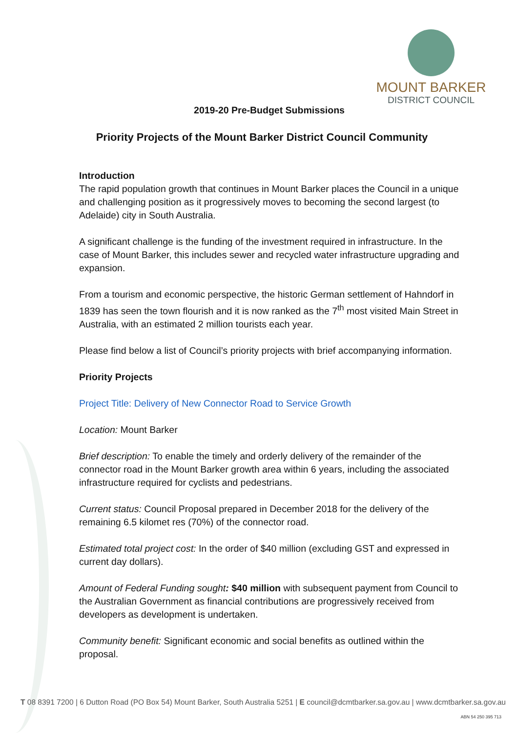MOUNT BARKER
DISTRICT COUNCIL
2019-20 Pre-Budget Submissions
Priority Projects of the Mount Barker District Council Community
Introduction
The rapid population growth that continues in Mount Barker places the Council in a unique and challenging position as it progressively moves to becoming the second largest (to Adelaide) city in South Australia.
A significant challenge is the funding of the investment required in infrastructure. In the case of Mount Barker, this includes sewer and recycled water infrastructure upgrading and expansion.
From a tourism and economic perspective, the historic German settlement of Hahndorf in 1839 has seen the town flourish and it is now ranked as the 7<sup>th</sup> most visited Main Street in Australia, with an estimated 2 million tourists each year.
Please find below a list of Council’s priority projects with brief accompanying information.
Priority Projects
Project Title: Delivery of New Connector Road to Service Growth
Location: Mount Barker
Brief description: To enable the timely and orderly delivery of the remainder of the connector road in the Mount Barker growth area within 6 years, including the associated infrastructure required for cyclists and pedestrians.
Current status: Council Proposal prepared in December 2018 for the delivery of the remaining 6.5 kilomet res (70%) of the connector road.
Estimated total project cost: In the order of $40 million (excluding GST and expressed in current day dollars).
Amount of Federal Funding sought: $40 million with subsequent payment from Council to the Australian Government as financial contributions are progressively received from developers as development is undertaken.
Community benefit: Significant economic and social benefits as outlined within the proposal.
T 08 8391 7200 | 6 Dutton Road (PO Box 54) Mount Barker, South Australia 5251 | E council@dcmtbarker.sa.gov.au | www.dcmtbarker.sa.gov.au
ABN 54 250 395 713